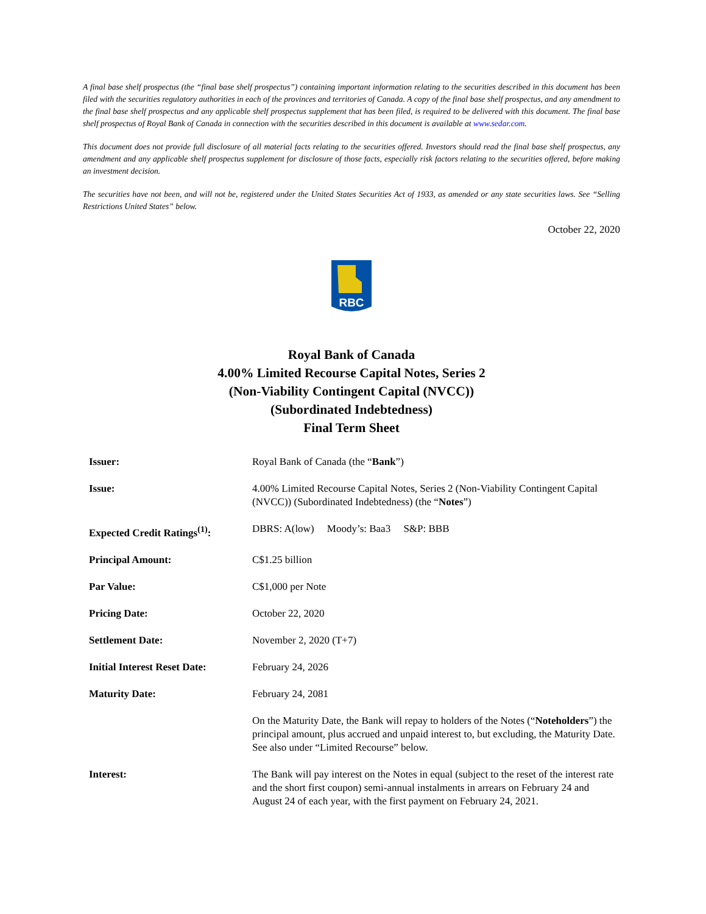A final base shelf prospectus (the “final base shelf prospectus”) containing important information relating to the securities described in this document has been filed with the securities regulatory authorities in each of the provinces and territories of Canada. A copy of the final base shelf prospectus, and any amendment to the final base shelf prospectus and any applicable shelf prospectus supplement that has been filed, is required to be delivered with this document. The final base shelf prospectus of Royal Bank of Canada in connection with the securities described in this document is available at www.sedar.com.
This document does not provide full disclosure of all material facts relating to the securities offered. Investors should read the final base shelf prospectus, any amendment and any applicable shelf prospectus supplement for disclosure of those facts, especially risk factors relating to the securities offered, before making an investment decision.
The securities have not been, and will not be, registered under the United States Securities Act of 1933, as amended or any state securities laws. See “Selling Restrictions United States” below.
October 22, 2020
RBC
Royal Bank of Canada
4.00% Limited Recourse Capital Notes, Series 2
(Non-Viability Contingent Capital (NVCC))
(Subordinated Indebtedness)
Final Term Sheet
| Issuer: | Royal Bank of Canada (the “ Bank ”) |
| Issue: | 4.00% Limited Recourse Capital Notes, Series 2 (Non-Viability Contingent Capital (NVCC)) (Subordinated Indebtedness) (the “ Notes ”) |
| Expected Credit Ratings<sup>(1)</sup>: | DBRS: A(low) Moody’s: Baa3 S&P: BBB |
| Principal Amount: | C$1.25 billion |
| Par Value: | C$1,000 per Note |
| Pricing Date: | October 22, 2020 |
| Settlement Date: | November 2, 2020 (T+7) |
| Initial Interest Reset Date: | February 24, 2026 |
| Maturity Date: | February 24, 2081 On the Maturity Date, the Bank will repay to holders of the Notes (“ Noteholders ”) the principal amount, plus accrued and unpaid interest to, but excluding, the Maturity Date. See also under “Limited Recourse” below. |
| Interest: | The Bank will pay interest on the Notes in equal (subject to the reset of the interest rate and the short first coupon) semi-annual instalments in arrears on February 24 and August 24 of each year, with the first payment on February 24, 2021. |